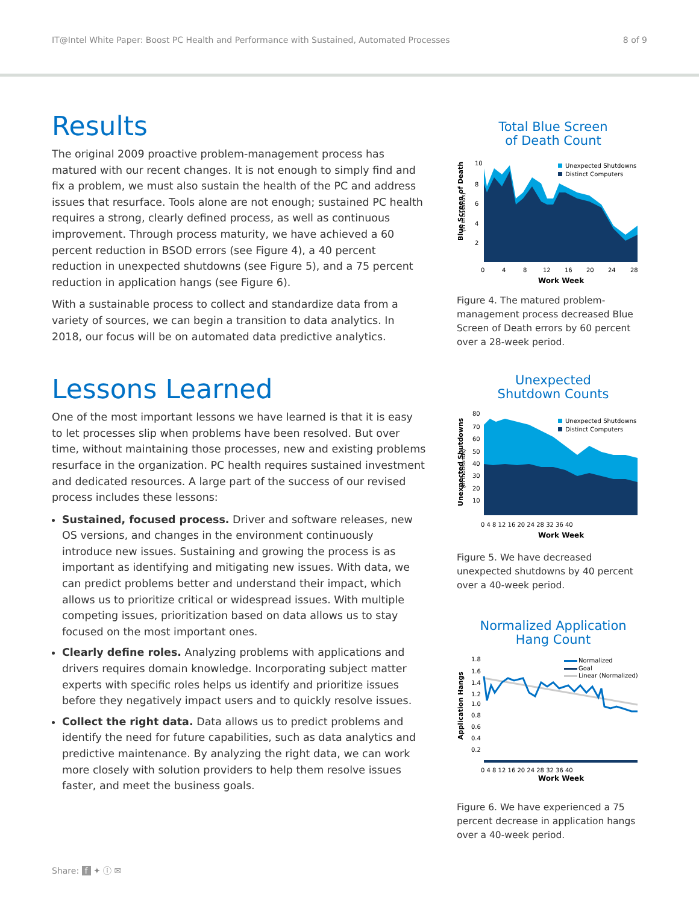IT@Intel White Paper: Boost PC Health and Performance with Sustained, Automated Processes 8 of 9
Results
The original 2009 proactive problem-management process has matured with our recent changes. It is not enough to simply find and fix a problem, we must also sustain the health of the PC and address issues that resurface. Tools alone are not enough; sustained PC health requires a strong, clearly defined process, as well as continuous improvement. Through process maturity, we have achieved a 60 percent reduction in BSOD errors (see Figure 4), a 40 percent reduction in unexpected shutdowns (see Figure 5), and a 75 percent reduction in application hangs (see Figure 6).
With a sustainable process to collect and standardize data from a variety of sources, we can begin a transition to data analytics. In 2018, our focus will be on automated data predictive analytics.
Lessons Learned
One of the most important lessons we have learned is that it is easy to let processes slip when problems have been resolved. But over time, without maintaining those processes, new and existing problems resurface in the organization. PC health requires sustained investment and dedicated resources. A large part of the success of our revised process includes these lessons:
Sustained, focused process. Driver and software releases, new OS versions, and changes in the environment continuously introduce new issues. Sustaining and growing the process is as important as identifying and mitigating new issues. With data, we can predict problems better and understand their impact, which allows us to prioritize critical or widespread issues. With multiple competing issues, prioritization based on data allows us to stay focused on the most important ones.
Clearly define roles. Analyzing problems with applications and drivers requires domain knowledge. Incorporating subject matter experts with specific roles helps us identify and prioritize issues before they negatively impact users and to quickly resolve issues.
Collect the right data. Data allows us to predict problems and identify the need for future capabilities, such as data analytics and predictive maintenance. By analyzing the right data, we can work more closely with solution providers to help them resolve issues faster, and meet the business goals.
Total Blue Screen
of Death Count
Blue Screen of Death
(in thousands)
10
8
6
4
2
Unexpected Shutdowns
Distinct Computers
0
4
8
12
16
20
24
28
Work Week
Figure 4. The matured problem-management process decreased Blue Screen of Death errors by 60 percent over a 28-week period.
Unexpected
Shutdown Counts
Unexpected Shutdowns
(in thousands)
80
70
60
50
40
30
20
10
Unexpected Shutdowns
Distinct Computers
0 4 8 12 16 20 24 28 32 36 40
Work Week
Figure 5. We have decreased unexpected shutdowns by 40 percent over a 40-week period.
Normalized Application
Hang Count
Application Hangs
1.8
1.6
1.4
1.2
1.0
0.8
0.6
0.4
0.2
Normalized
Goal
Linear (Normalized)
0 4 8 12 16 20 24 28 32 36 40
Work Week
Figure 6. We have experienced a 75 percent decrease in application hangs over a 40-week period.
Share: f ✦ ⓘ ✉